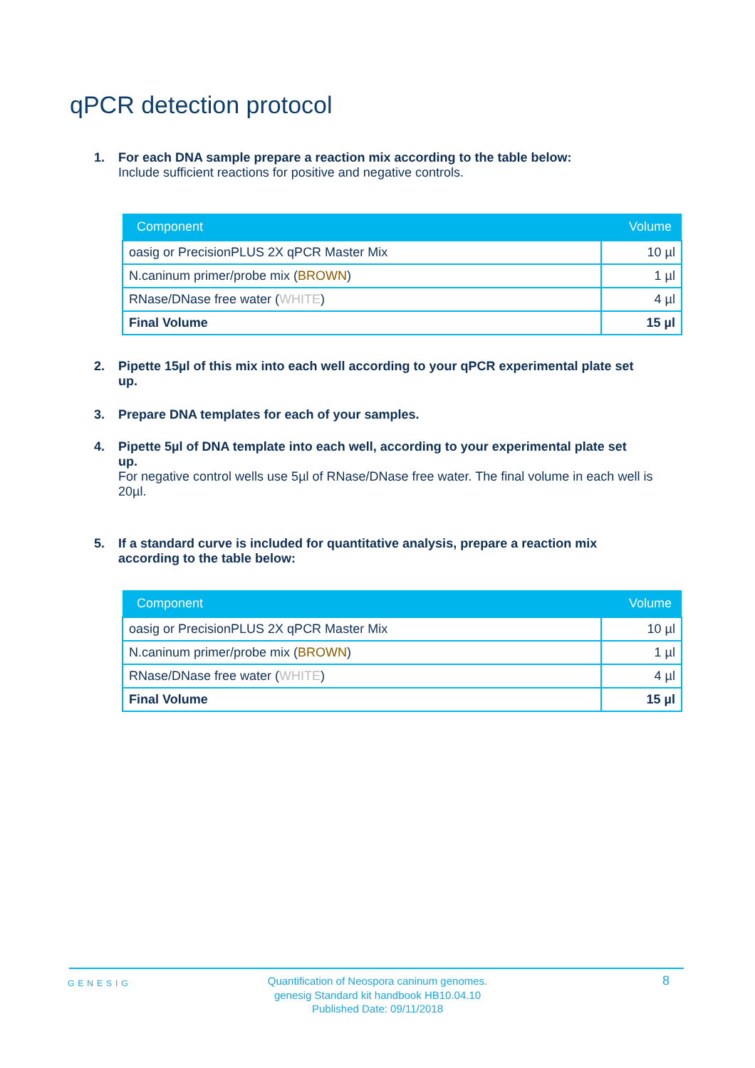qPCR detection protocol
1. For each DNA sample prepare a reaction mix according to the table below:
Include sufficient reactions for positive and negative controls.
| Component | Volume |
| --- | --- |
| oasig or PrecisionPLUS 2X qPCR Master Mix | 10 µl |
| N.caninum primer/probe mix ( BROWN ) | 1 µl |
| RNase/DNase free water ( WHITE ) | 4 µl |
| Final Volume | 15 µl |
2. Pipette 15µl of this mix into each well according to your qPCR experimental plate set
up.
3. Prepare DNA templates for each of your samples.
4. Pipette 5µl of DNA template into each well, according to your experimental plate set
up.
For negative control wells use 5µl of RNase/DNase free water. The final volume in each well is 20µl.
5. If a standard curve is included for quantitative analysis, prepare a reaction mix
according to the table below:
| Component | Volume |
| --- | --- |
| oasig or PrecisionPLUS 2X qPCR Master Mix | 10 µl |
| N.caninum primer/probe mix ( BROWN ) | 1 µl |
| RNase/DNase free water ( WHITE ) | 4 µl |
| Final Volume | 15 µl |
GENESIG
Quantification of Neospora caninum genomes.
genesig Standard kit handbook HB10.04.10
Published Date: 09/11/2018
8